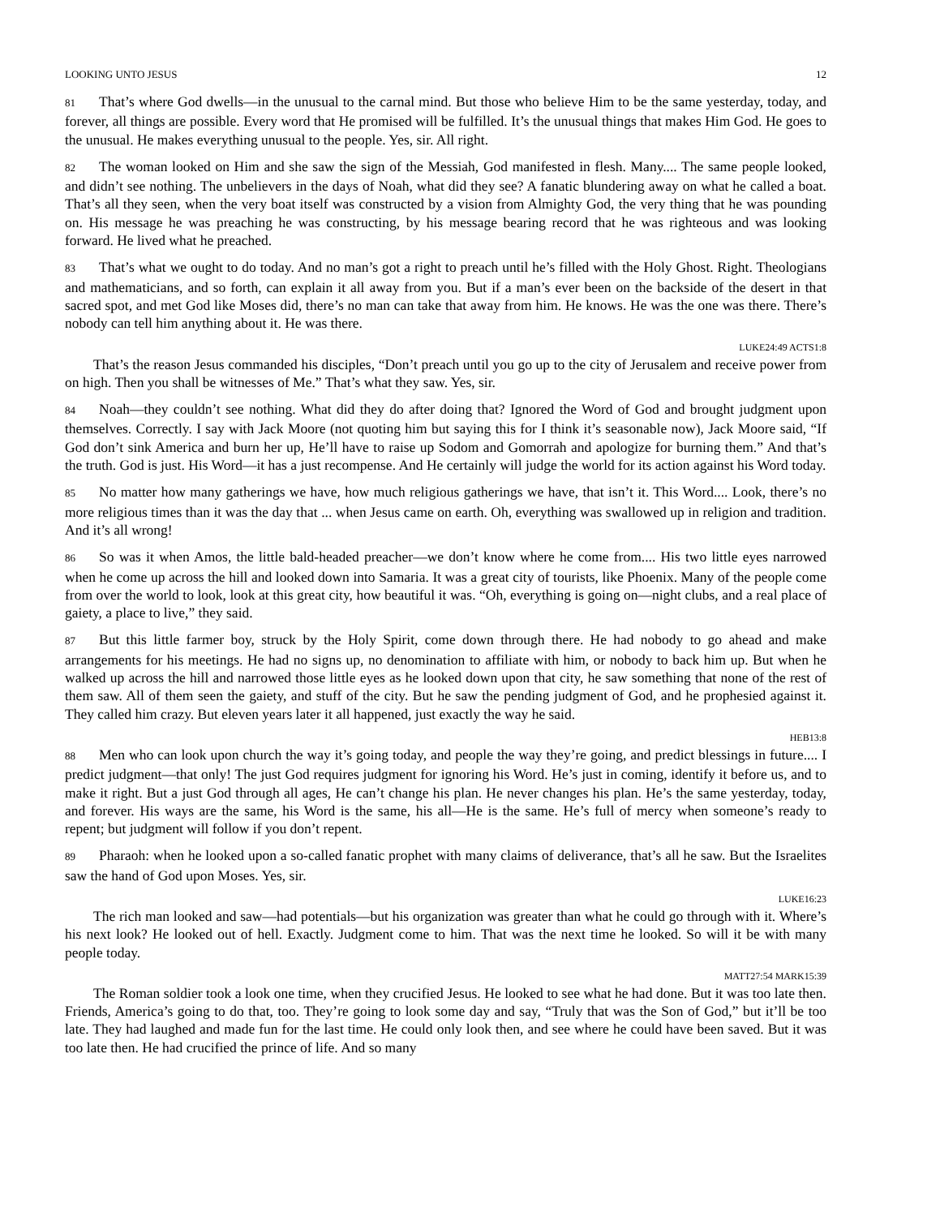LOOKING UNTO JESUS 12
81 That’s where God dwells—in the unusual to the carnal mind. But those who believe Him to be the same yesterday, today, and forever, all things are possible. Every word that He promised will be fulfilled. It’s the unusual things that makes Him God. He goes to the unusual. He makes everything unusual to the people. Yes, sir. All right.
82 The woman looked on Him and she saw the sign of the Messiah, God manifested in flesh. Many.... The same people looked, and didn’t see nothing. The unbelievers in the days of Noah, what did they see? A fanatic blundering away on what he called a boat. That’s all they seen, when the very boat itself was constructed by a vision from Almighty God, the very thing that he was pounding on. His message he was preaching he was constructing, by his message bearing record that he was righteous and was looking forward. He lived what he preached.
83 That’s what we ought to do today. And no man’s got a right to preach until he’s filled with the Holy Ghost. Right. Theologians and mathematicians, and so forth, can explain it all away from you. But if a man’s ever been on the backside of the desert in that sacred spot, and met God like Moses did, there’s no man can take that away from him. He knows. He was the one was there. There’s nobody can tell him anything about it. He was there.
LUKE24:49 ACTS1:8
That’s the reason Jesus commanded his disciples, “Don’t preach until you go up to the city of Jerusalem and receive power from on high. Then you shall be witnesses of Me.” That’s what they saw. Yes, sir.
84 Noah—they couldn’t see nothing. What did they do after doing that? Ignored the Word of God and brought judgment upon themselves. Correctly. I say with Jack Moore (not quoting him but saying this for I think it’s seasonable now), Jack Moore said, “If God don’t sink America and burn her up, He’ll have to raise up Sodom and Gomorrah and apologize for burning them.” And that’s the truth. God is just. His Word—it has a just recompense. And He certainly will judge the world for its action against his Word today.
85 No matter how many gatherings we have, how much religious gatherings we have, that isn’t it. This Word.... Look, there’s no more religious times than it was the day that ... when Jesus came on earth. Oh, everything was swallowed up in religion and tradition. And it’s all wrong!
86 So was it when Amos, the little bald-headed preacher—we don’t know where he come from.... His two little eyes narrowed when he come up across the hill and looked down into Samaria. It was a great city of tourists, like Phoenix. Many of the people come from over the world to look, look at this great city, how beautiful it was. “Oh, everything is going on—night clubs, and a real place of gaiety, a place to live,” they said.
87 But this little farmer boy, struck by the Holy Spirit, come down through there. He had nobody to go ahead and make arrangements for his meetings. He had no signs up, no denomination to affiliate with him, or nobody to back him up. But when he walked up across the hill and narrowed those little eyes as he looked down upon that city, he saw something that none of the rest of them saw. All of them seen the gaiety, and stuff of the city. But he saw the pending judgment of God, and he prophesied against it. They called him crazy. But eleven years later it all happened, just exactly the way he said.
HEB13:8
88 Men who can look upon church the way it’s going today, and people the way they’re going, and predict blessings in future.... I predict judgment—that only! The just God requires judgment for ignoring his Word. He’s just in coming, identify it before us, and to make it right. But a just God through all ages, He can’t change his plan. He never changes his plan. He’s the same yesterday, today, and forever. His ways are the same, his Word is the same, his all—He is the same. He’s full of mercy when someone’s ready to repent; but judgment will follow if you don’t repent.
89 Pharaoh: when he looked upon a so-called fanatic prophet with many claims of deliverance, that’s all he saw. But the Israelites saw the hand of God upon Moses. Yes, sir.
LUKE16:23
The rich man looked and saw—had potentials—but his organization was greater than what he could go through with it. Where’s his next look? He looked out of hell. Exactly. Judgment come to him. That was the next time he looked. So will it be with many people today.
MATT27:54 MARK15:39
The Roman soldier took a look one time, when they crucified Jesus. He looked to see what he had done. But it was too late then. Friends, America’s going to do that, too. They’re going to look some day and say, “Truly that was the Son of God,” but it’ll be too late. They had laughed and made fun for the last time. He could only look then, and see where he could have been saved. But it was too late then. He had crucified the prince of life. And so many